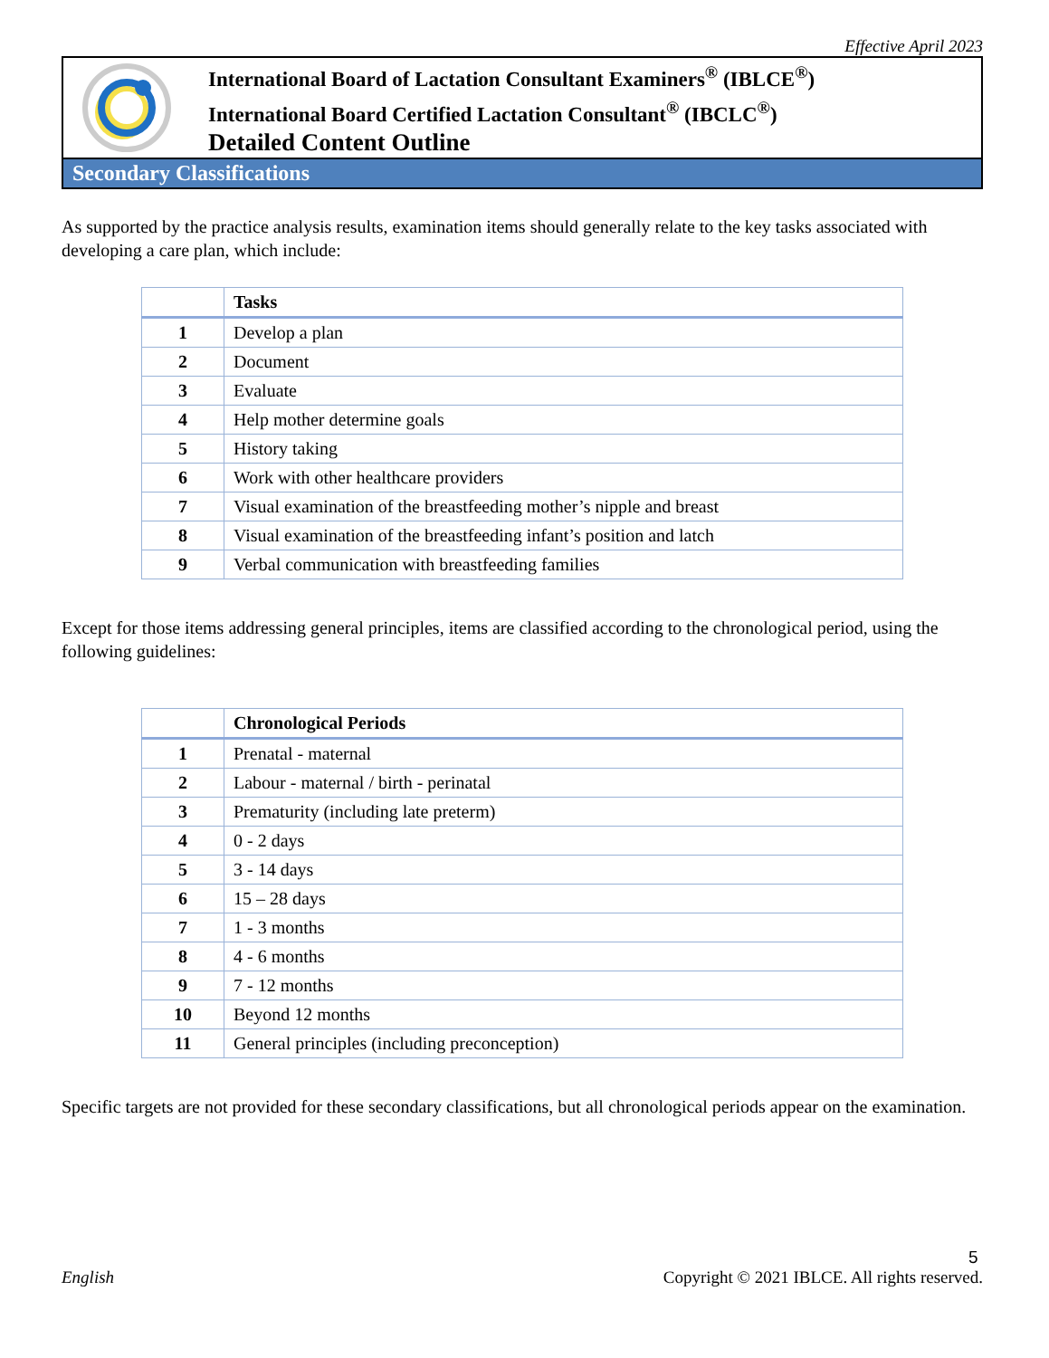Effective April 2023
International Board of Lactation Consultant Examiners<sup>®</sup> (IBLCE<sup>®</sup>)
International Board Certified Lactation Consultant<sup>®</sup> (IBCLC<sup>®</sup>)
Detailed Content Outline
Secondary Classifications
As supported by the practice analysis results, examination items should generally relate to the key tasks associated with developing a care plan, which include:
| | Tasks |
| --- | --- |
| 1 | Develop a plan |
| 2 | Document |
| 3 | Evaluate |
| 4 | Help mother determine goals |
| 5 | History taking |
| 6 | Work with other healthcare providers |
| 7 | Visual examination of the breastfeeding mother’s nipple and breast |
| 8 | Visual examination of the breastfeeding infant’s position and latch |
| 9 | Verbal communication with breastfeeding families |
Except for those items addressing general principles, items are classified according to the chronological period, using the following guidelines:
| | Chronological Periods |
| --- | --- |
| 1 | Prenatal - maternal |
| 2 | Labour - maternal / birth - perinatal |
| 3 | Prematurity (including late preterm) |
| 4 | 0 - 2 days |
| 5 | 3 - 14 days |
| 6 | 15 – 28 days |
| 7 | 1 - 3 months |
| 8 | 4 - 6 months |
| 9 | 7 - 12 months |
| 10 | Beyond 12 months |
| 11 | General principles (including preconception) |
Specific targets are not provided for these secondary classifications, but all chronological periods appear on the examination.
5
English Copyright © 2021 IBLCE. All rights reserved.